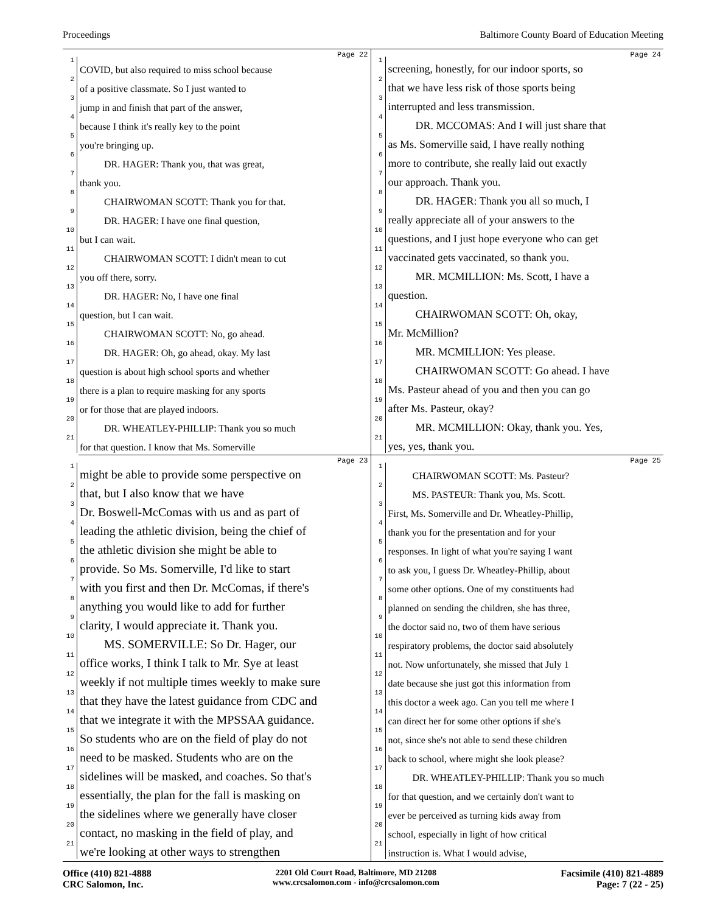Proceedings Baltimore County Board of Education Meeting
Page 22
1 COVID, but also required to miss school because
2 of a positive classmate. So I just wanted to
3 jump in and finish that part of the answer,
4 because I think it's really key to the point
5 you're bringing up.
6   DR. HAGER: Thank you, that was great,
7 thank you.
8   CHAIRWOMAN SCOTT: Thank you for that.
9   DR. HAGER: I have one final question,
10 but I can wait.
11   CHAIRWOMAN SCOTT: I didn't mean to cut
12 you off there, sorry.
13   DR. HAGER: No, I have one final
14 question, but I can wait.
15   CHAIRWOMAN SCOTT: No, go ahead.
16   DR. HAGER: Oh, go ahead, okay. My last
17 question is about high school sports and whether
18 there is a plan to require masking for any sports
19 or for those that are played indoors.
20   DR. WHEATLEY-PHILLIP: Thank you so much
21 for that question. I know that Ms. Somerville
Page 24
1 screening, honestly, for our indoor sports, so
2 that we have less risk of those sports being
3 interrupted and less transmission.
4   DR. MCCOMAS: And I will just share that
5 as Ms. Somerville said, I have really nothing
6 more to contribute, she really laid out exactly
7 our approach. Thank you.
8   DR. HAGER: Thank you all so much, I
9 really appreciate all of your answers to the
10 questions, and I just hope everyone who can get
11 vaccinated gets vaccinated, so thank you.
12   MR. MCMILLION: Ms. Scott, I have a
13 question.
14   CHAIRWOMAN SCOTT: Oh, okay,
15 Mr. McMillion?
16   MR. MCMILLION: Yes please.
17   CHAIRWOMAN SCOTT: Go ahead. I have
18 Ms. Pasteur ahead of you and then you can go
19 after Ms. Pasteur, okay?
20   MR. MCMILLION: Okay, thank you. Yes,
21 yes, yes, thank you.
Page 23
1 might be able to provide some perspective on
2 that, but I also know that we have
3 Dr. Boswell-McComas with us and as part of
4 leading the athletic division, being the chief of
5 the athletic division she might be able to
6 provide. So Ms. Somerville, I'd like to start
7 with you first and then Dr. McComas, if there's
8 anything you would like to add for further
9 clarity, I would appreciate it. Thank you.
10  MS. SOMERVILLE: So Dr. Hager, our
11 office works, I think I talk to Mr. Sye at least
12 weekly if not multiple times weekly to make sure
13 that they have the latest guidance from CDC and
14 that we integrate it with the MPSSAA guidance.
15 So students who are on the field of play do not
16 need to be masked. Students who are on the
17 sidelines will be masked, and coaches. So that's
18 essentially, the plan for the fall is masking on
19 the sidelines where we generally have closer
20 contact, no masking in the field of play, and
21 we're looking at other ways to strengthen
Page 25
1   CHAIRWOMAN SCOTT: Ms. Pasteur?
2   MS. PASTEUR: Thank you, Ms. Scott.
3 First, Ms. Somerville and Dr. Wheatley-Phillip,
4 thank you for the presentation and for your
5 responses. In light of what you're saying I want
6 to ask you, I guess Dr. Wheatley-Phillip, about
7 some other options. One of my constituents had
8 planned on sending the children, she has three,
9 the doctor said no, two of them have serious
10 respiratory problems, the doctor said absolutely
11 not. Now unfortunately, she missed that July 1
12 date because she just got this information from
13 this doctor a week ago. Can you tell me where I
14 can direct her for some other options if she's
15 not, since she's not able to send these children
16 back to school, where might she look please?
17   DR. WHEATLEY-PHILLIP: Thank you so much
18 for that question, and we certainly don't want to
19 ever be perceived as turning kids away from
20 school, especially in light of how critical
21 instruction is. What I would advise,
Office (410) 821-4888
CRC Salomon, Inc.
2201 Old Court Road, Baltimore, MD 21208
www.crcsalomon.com - info@crcsalomon.com
Facsimile (410) 821-4889
Page: 7 (22 - 25)